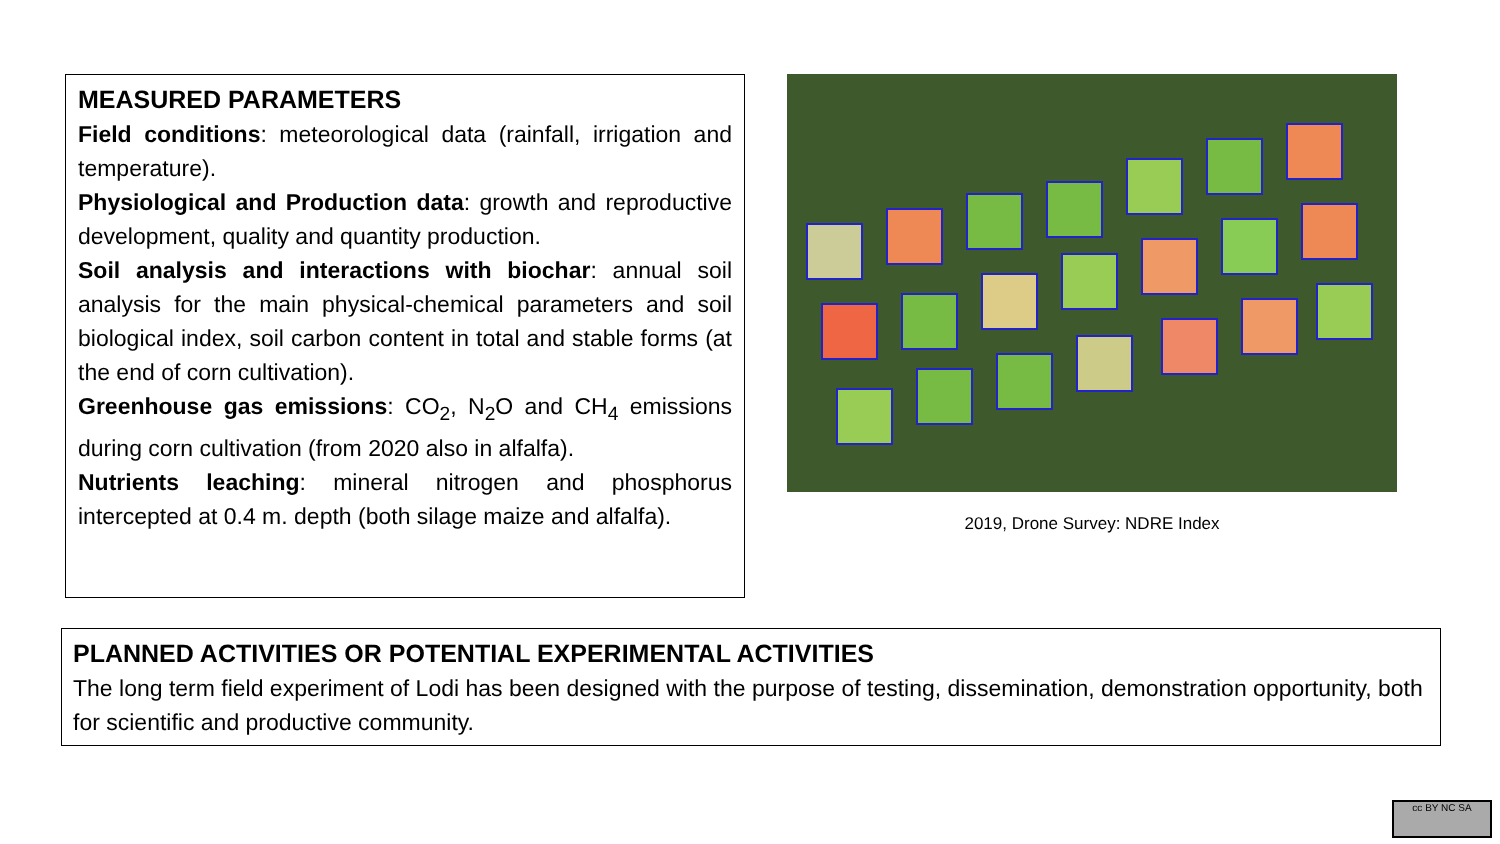MEASURED PARAMETERS
Field conditions: meteorological data (rainfall, irrigation and temperature).
Physiological and Production data: growth and reproductive development, quality and quantity production.
Soil analysis and interactions with biochar: annual soil analysis for the main physical-chemical parameters and soil biological index, soil carbon content in total and stable forms (at the end of corn cultivation).
Greenhouse gas emissions: CO<sub>2</sub>, N<sub>2</sub>O and CH<sub>4</sub> emissions during corn cultivation (from 2020 also in alfalfa).
Nutrients leaching: mineral nitrogen and phosphorus intercepted at 0.4 m. depth (both silage maize and alfalfa).
2019, Drone Survey: NDRE Index
PLANNED ACTIVITIES OR POTENTIAL EXPERIMENTAL ACTIVITIES
The long term field experiment of Lodi has been designed with the purpose of testing, dissemination, demonstration opportunity, both for scientific and productive community.
cc BY NC SA